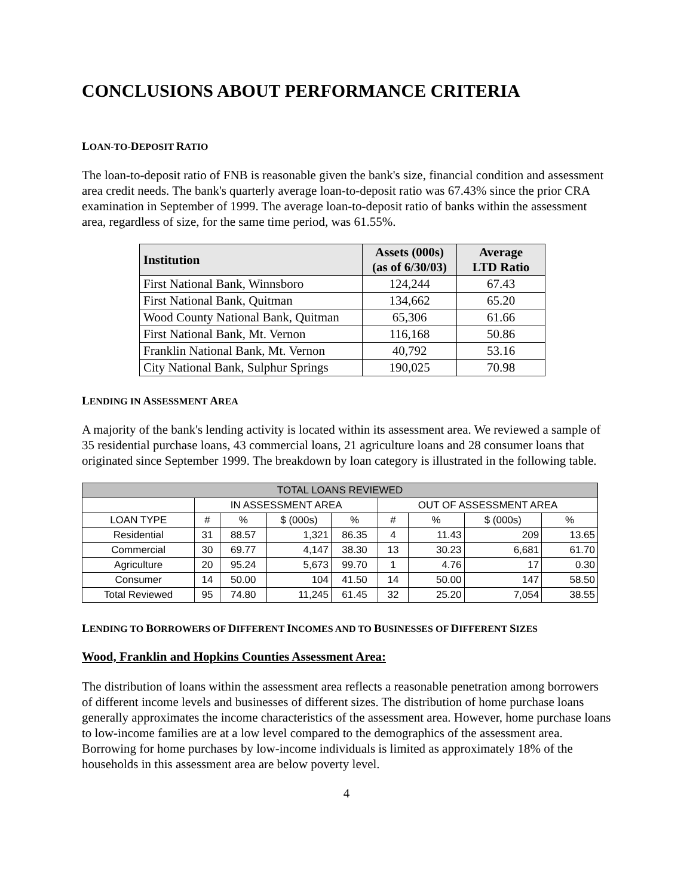CONCLUSIONS ABOUT PERFORMANCE CRITERIA
LOAN-TO-DEPOSIT RATIO
The loan-to-deposit ratio of FNB is reasonable given the bank's size, financial condition and assessment area credit needs. The bank's quarterly average loan-to-deposit ratio was 67.43% since the prior CRA examination in September of 1999. The average loan-to-deposit ratio of banks within the assessment area, regardless of size, for the same time period, was 61.55%.
| Institution | Assets (000s) (as of 6/30/03) | Average LTD Ratio |
| --- | --- | --- |
| First National Bank, Winnsboro | 124,244 | 67.43 |
| First National Bank, Quitman | 134,662 | 65.20 |
| Wood County National Bank, Quitman | 65,306 | 61.66 |
| First National Bank, Mt. Vernon | 116,168 | 50.86 |
| Franklin National Bank, Mt. Vernon | 40,792 | 53.16 |
| City National Bank, Sulphur Springs | 190,025 | 70.98 |
LENDING IN ASSESSMENT AREA
A majority of the bank's lending activity is located within its assessment area. We reviewed a sample of 35 residential purchase loans, 43 commercial loans, 21 agriculture loans and 28 consumer loans that originated since September 1999. The breakdown by loan category is illustrated in the following table.
| TOTAL LOANS REVIEWED | | | | | | | | |
| --- | --- | --- | --- | --- | --- | --- | --- | --- |
| | IN ASSESSMENT AREA | | | | OUT OF ASSESSMENT AREA | | | |
| LOAN TYPE | # | % | $ (000s) | % | # | % | $ (000s) | % |
| Residential | 31 | 88.57 | 1,321 | 86.35 | 4 | 11.43 | 209 | 13.65 |
| Commercial | 30 | 69.77 | 4,147 | 38.30 | 13 | 30.23 | 6,681 | 61.70 |
| Agriculture | 20 | 95.24 | 5,673 | 99.70 | 1 | 4.76 | 17 | 0.30 |
| Consumer | 14 | 50.00 | 104 | 41.50 | 14 | 50.00 | 147 | 58.50 |
| Total Reviewed | 95 | 74.80 | 11,245 | 61.45 | 32 | 25.20 | 7,054 | 38.55 |
LENDING TO BORROWERS OF DIFFERENT INCOMES AND TO BUSINESSES OF DIFFERENT SIZES
Wood, Franklin and Hopkins Counties Assessment Area:
The distribution of loans within the assessment area reflects a reasonable penetration among borrowers of different income levels and businesses of different sizes. The distribution of home purchase loans generally approximates the income characteristics of the assessment area. However, home purchase loans to low-income families are at a low level compared to the demographics of the assessment area. Borrowing for home purchases by low-income individuals is limited as approximately 18% of the households in this assessment area are below poverty level.
4